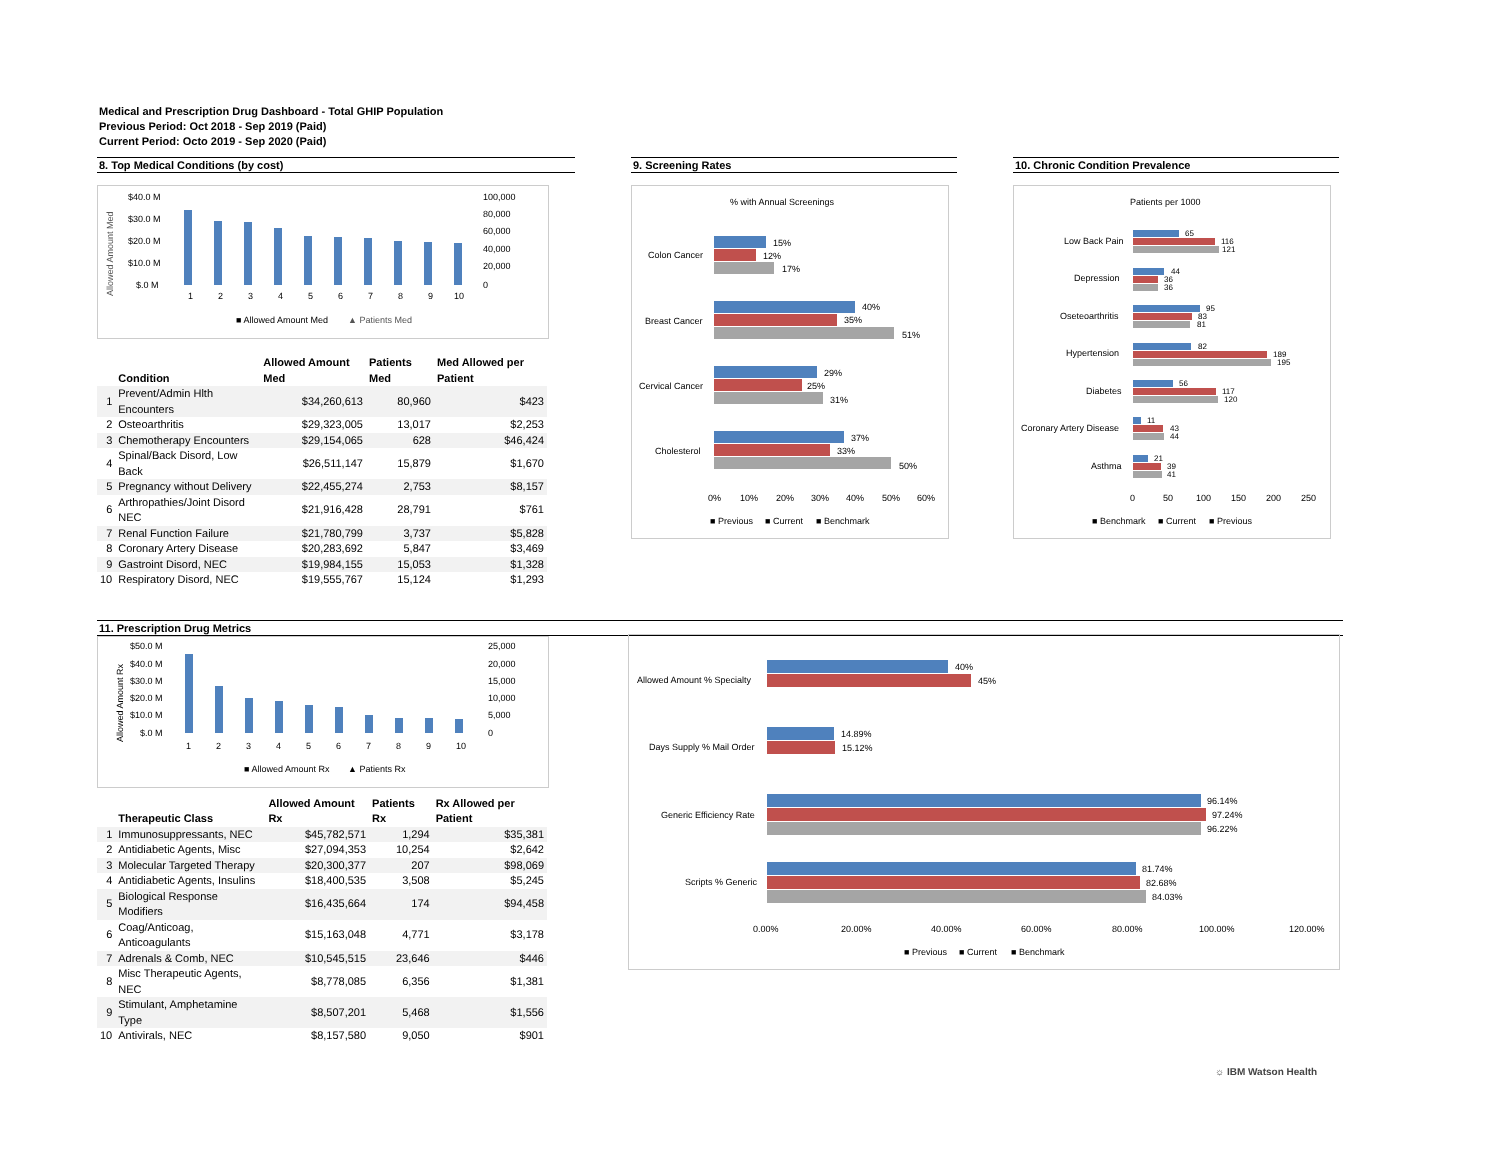Medical and Prescription Drug Dashboard - Total GHIP Population
Previous Period: Oct 2018 - Sep 2019 (Paid)
Current Period: Octo 2019 - Sep 2020 (Paid)
8. Top Medical Conditions (by cost)
Allowed Amount Med
$40.0 M
$30.0 M
$20.0 M
$10.0 M
$.0 M
100,000
80,000
60,000
40,000
20,000
0
1
2
3
4
5
6
7
8
9
10
■ Allowed Amount Med
▲ Patients Med
| | Condition | Allowed Amount Med | Patients Med | Med Allowed per Patient |
| --- | --- | --- | --- | --- |
| 1 | Prevent/Admin Hlth Encounters | $34,260,613 | 80,960 | $423 |
| 2 | Osteoarthritis | $29,323,005 | 13,017 | $2,253 |
| 3 | Chemotherapy Encounters | $29,154,065 | 628 | $46,424 |
| 4 | Spinal/Back Disord, Low Back | $26,511,147 | 15,879 | $1,670 |
| 5 | Pregnancy without Delivery | $22,455,274 | 2,753 | $8,157 |
| 6 | Arthropathies/Joint Disord NEC | $21,916,428 | 28,791 | $761 |
| 7 | Renal Function Failure | $21,780,799 | 3,737 | $5,828 |
| 8 | Coronary Artery Disease | $20,283,692 | 5,847 | $3,469 |
| 9 | Gastroint Disord, NEC | $19,984,155 | 15,053 | $1,328 |
| 10 | Respiratory Disord, NEC | $19,555,767 | 15,124 | $1,293 |
9. Screening Rates
% with Annual Screenings
Colon Cancer
Breast Cancer
Cervical Cancer
Cholesterol
15%
12%
17%
40%
35%
51%
29%
25%
31%
37%
33%
50%
0%
10%
20%
30%
40%
50%
60%
■ Previous
■ Current
■ Benchmark
10. Chronic Condition Prevalence
Patients per 1000
Low Back Pain
Depression
Oseteoarthritis
Hypertension
Diabetes
Coronary Artery Disease
Asthma
65
116
121
44
36
36
95
83
81
82
189
195
56
117
120
11
43
44
21
39
41
0
50
100
150
200
250
■ Benchmark
■ Current
■ Previous
11. Prescription Drug Metrics
Allowed Amount Rx
$50.0 M
$40.0 M
$30.0 M
$20.0 M
$10.0 M
$.0 M
25,000
20,000
15,000
10,000
5,000
0
1
2
3
4
5
6
7
8
9
10
■ Allowed Amount Rx
▲ Patients Rx
| | Therapeutic Class | Allowed Amount Rx | Patients Rx | Rx Allowed per Patient |
| --- | --- | --- | --- | --- |
| 1 | Immunosuppressants, NEC | $45,782,571 | 1,294 | $35,381 |
| 2 | Antidiabetic Agents, Misc | $27,094,353 | 10,254 | $2,642 |
| 3 | Molecular Targeted Therapy | $20,300,377 | 207 | $98,069 |
| 4 | Antidiabetic Agents, Insulins | $18,400,535 | 3,508 | $5,245 |
| 5 | Biological Response Modifiers | $16,435,664 | 174 | $94,458 |
| 6 | Coag/Anticoag, Anticoagulants | $15,163,048 | 4,771 | $3,178 |
| 7 | Adrenals & Comb, NEC | $10,545,515 | 23,646 | $446 |
| 8 | Misc Therapeutic Agents, NEC | $8,778,085 | 6,356 | $1,381 |
| 9 | Stimulant, Amphetamine Type | $8,507,201 | 5,468 | $1,556 |
| 10 | Antivirals, NEC | $8,157,580 | 9,050 | $901 |
Allowed Amount % Specialty
Days Supply % Mail Order
Generic Efficiency Rate
Scripts % Generic
40%
45%
14.89%
15.12%
96.14%
97.24%
96.22%
81.74%
82.68%
84.03%
0.00%
20.00%
40.00%
60.00%
80.00%
100.00%
120.00%
■ Previous
■ Current
■ Benchmark
☼ IBM Watson Health